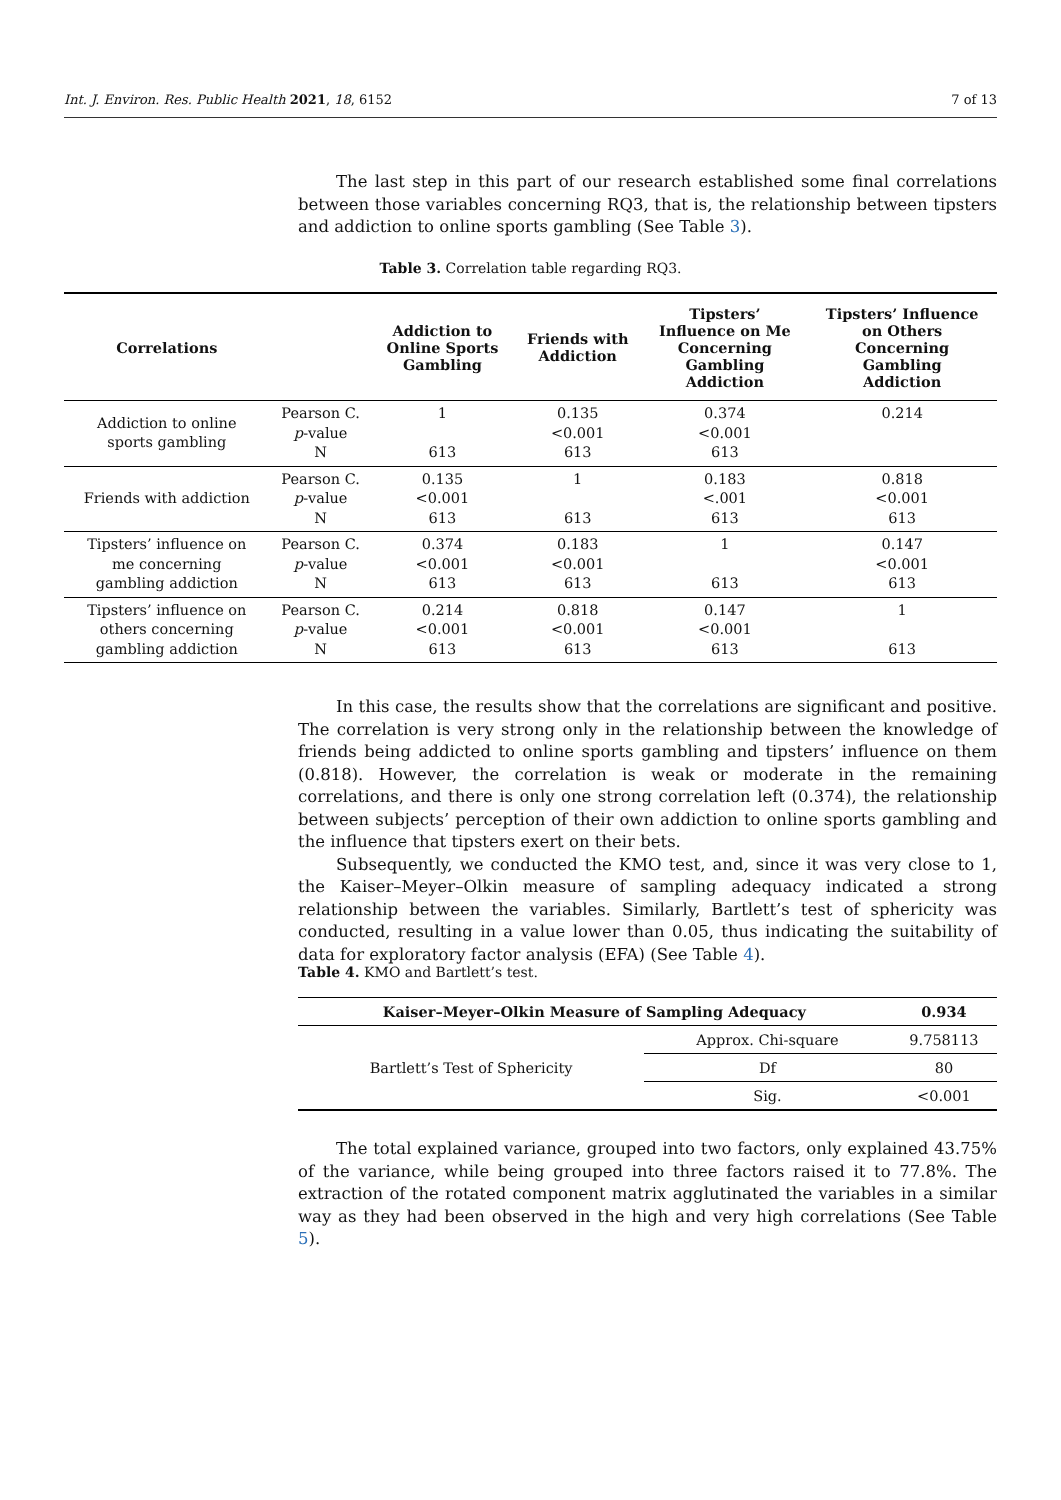Int. J. Environ. Res. Public Health 2021, 18, 6152 7 of 13
The last step in this part of our research established some final correlations between those variables concerning RQ3, that is, the relationship between tipsters and addiction to online sports gambling (See Table 3).
Table 3. Correlation table regarding RQ3.
| Correlations | | Addiction to Online Sports Gambling | Friends with Addiction | Tipsters’ Influence on Me Concerning Gambling Addiction | Tipsters’ Influence on Others Concerning Gambling Addiction |
| --- | --- | --- | --- | --- | --- |
| Addiction to online sports gambling | Pearson C. p -value N | 1 613 | 0.135 <0.001 613 | 0.374 <0.001 613 | 0.214 |
| Friends with addiction | Pearson C. p -value N | 0.135 <0.001 613 | 1 613 | 0.183 <.001 613 | 0.818 <0.001 613 |
| Tipsters’ influence on me concerning gambling addiction | Pearson C. p -value N | 0.374 <0.001 613 | 0.183 <0.001 613 | 1 613 | 0.147 <0.001 613 |
| Tipsters’ influence on others concerning gambling addiction | Pearson C. p -value N | 0.214 <0.001 613 | 0.818 <0.001 613 | 0.147 <0.001 613 | 1 613 |
In this case, the results show that the correlations are significant and positive. The correlation is very strong only in the relationship between the knowledge of friends being addicted to online sports gambling and tipsters’ influence on them (0.818). However, the correlation is weak or moderate in the remaining correlations, and there is only one strong correlation left (0.374), the relationship between subjects’ perception of their own addiction to online sports gambling and the influence that tipsters exert on their bets.
Subsequently, we conducted the KMO test, and, since it was very close to 1, the Kaiser–Meyer–Olkin measure of sampling adequacy indicated a strong relationship between the variables. Similarly, Bartlett’s test of sphericity was conducted, resulting in a value lower than 0.05, thus indicating the suitability of data for exploratory factor analysis (EFA) (See Table 4).
Table 4. KMO and Bartlett’s test.
| Kaiser–Meyer–Olkin Measure of Sampling Adequacy | | 0.934 |
| --- | --- | --- |
| Bartlett’s Test of Sphericity | Approx. Chi-square | 9.758113 |
| | Df | 80 |
| | Sig. | <0.001 |
The total explained variance, grouped into two factors, only explained 43.75% of the variance, while being grouped into three factors raised it to 77.8%. The extraction of the rotated component matrix agglutinated the variables in a similar way as they had been observed in the high and very high correlations (See Table 5).